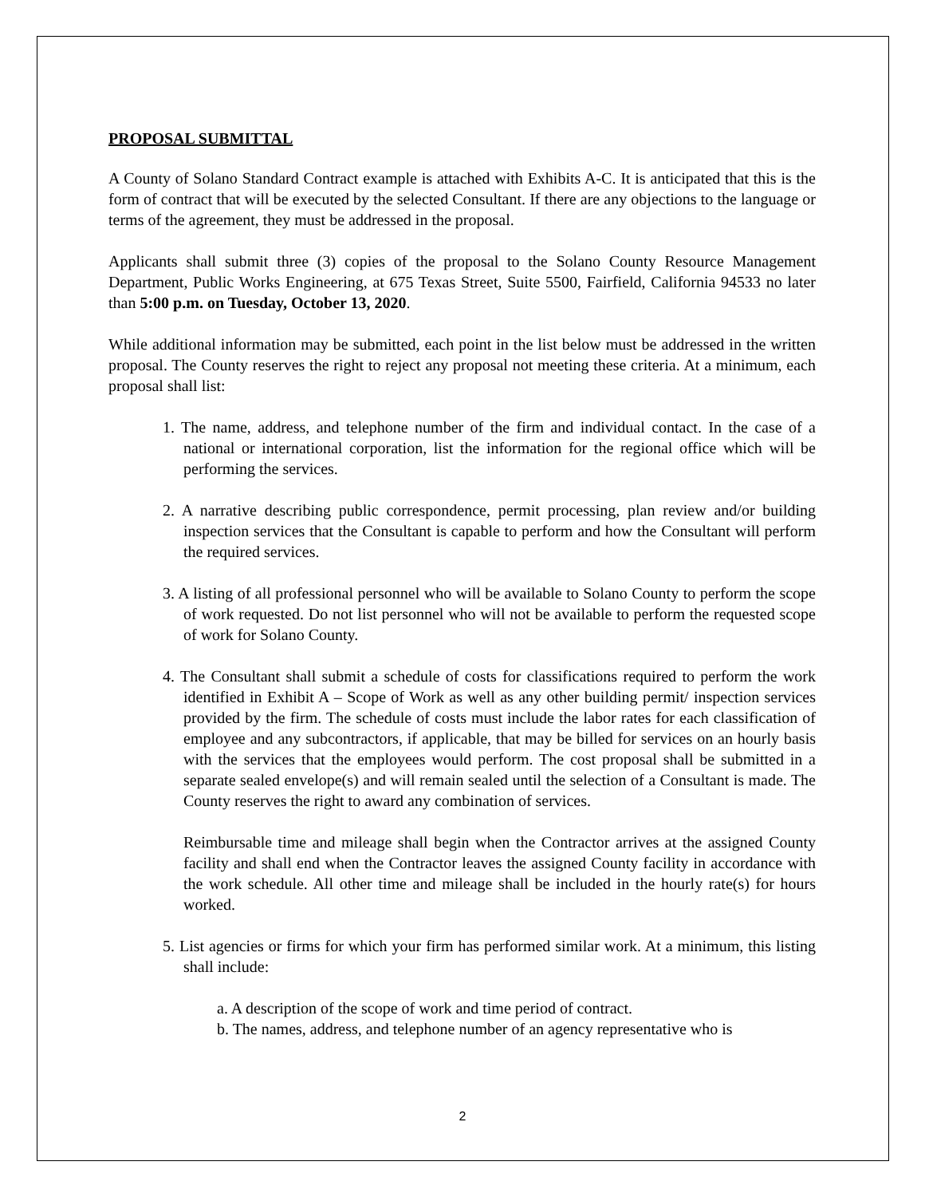PROPOSAL SUBMITTAL
A County of Solano Standard Contract example is attached with Exhibits A-C. It is anticipated that this is the form of contract that will be executed by the selected Consultant. If there are any objections to the language or terms of the agreement, they must be addressed in the proposal.
Applicants shall submit three (3) copies of the proposal to the Solano County Resource Management Department, Public Works Engineering, at 675 Texas Street, Suite 5500, Fairfield, California 94533 no later than 5:00 p.m. on Tuesday, October 13, 2020.
While additional information may be submitted, each point in the list below must be addressed in the written proposal. The County reserves the right to reject any proposal not meeting these criteria. At a minimum, each proposal shall list:
1. The name, address, and telephone number of the firm and individual contact. In the case of a national or international corporation, list the information for the regional office which will be performing the services.
2. A narrative describing public correspondence, permit processing, plan review and/or building inspection services that the Consultant is capable to perform and how the Consultant will perform the required services.
3. A listing of all professional personnel who will be available to Solano County to perform the scope of work requested. Do not list personnel who will not be available to perform the requested scope of work for Solano County.
4. The Consultant shall submit a schedule of costs for classifications required to perform the work identified in Exhibit A – Scope of Work as well as any other building permit/ inspection services provided by the firm. The schedule of costs must include the labor rates for each classification of employee and any subcontractors, if applicable, that may be billed for services on an hourly basis with the services that the employees would perform. The cost proposal shall be submitted in a separate sealed envelope(s) and will remain sealed until the selection of a Consultant is made. The County reserves the right to award any combination of services.
Reimbursable time and mileage shall begin when the Contractor arrives at the assigned County facility and shall end when the Contractor leaves the assigned County facility in accordance with the work schedule. All other time and mileage shall be included in the hourly rate(s) for hours worked.
5. List agencies or firms for which your firm has performed similar work. At a minimum, this listing shall include:
a. A description of the scope of work and time period of contract.
b. The names, address, and telephone number of an agency representative who is
2